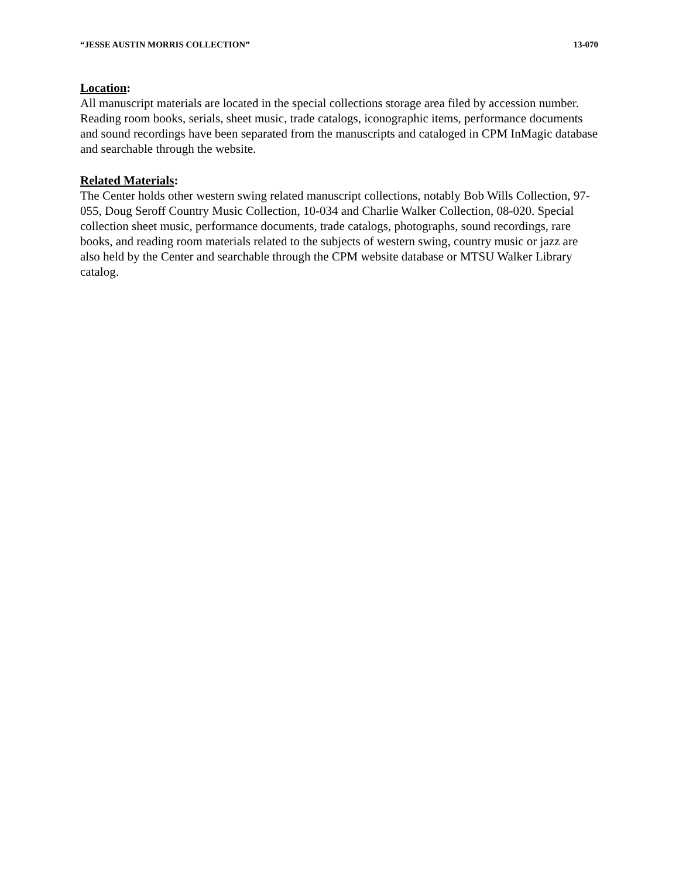“JESSE AUSTIN MORRIS COLLECTION” 13-070
Location:
All manuscript materials are located in the special collections storage area filed by accession number. Reading room books, serials, sheet music, trade catalogs, iconographic items, performance documents and sound recordings have been separated from the manuscripts and cataloged in CPM InMagic database and searchable through the website.
Related Materials:
The Center holds other western swing related manuscript collections, notably Bob Wills Collection, 97-055, Doug Seroff Country Music Collection, 10-034 and Charlie Walker Collection, 08-020. Special collection sheet music, performance documents, trade catalogs, photographs, sound recordings, rare books, and reading room materials related to the subjects of western swing, country music or jazz are also held by the Center and searchable through the CPM website database or MTSU Walker Library catalog.